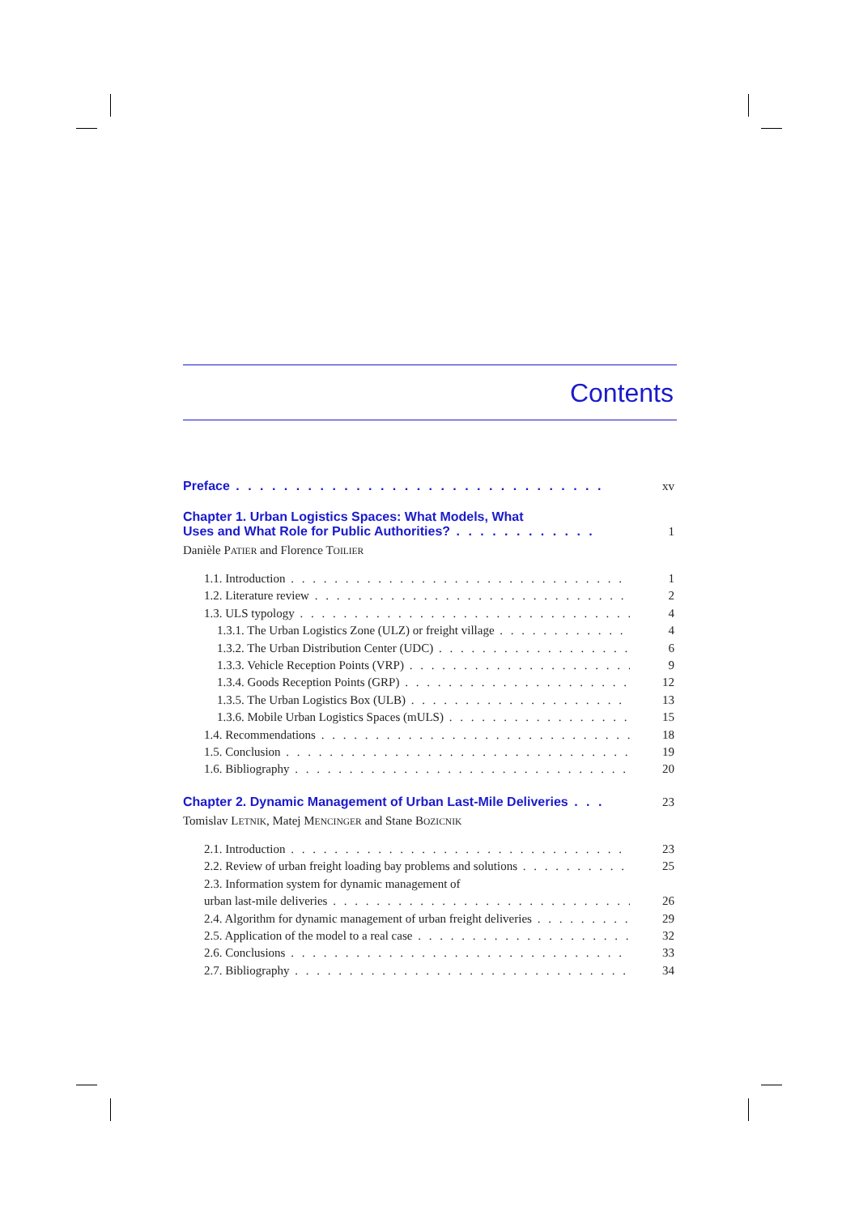Contents
Preface xv
Chapter 1. Urban Logistics Spaces: What Models, What
Uses and What Role for Public Authorities? 1
Danièle PATIER and Florence TOILIER
1.1. Introduction 1
1.2. Literature review 2
1.3. ULS typology 4
1.3.1. The Urban Logistics Zone (ULZ) or freight village 4
1.3.2. The Urban Distribution Center (UDC) 6
1.3.3. Vehicle Reception Points (VRP) 9
1.3.4. Goods Reception Points (GRP) 12
1.3.5. The Urban Logistics Box (ULB) 13
1.3.6. Mobile Urban Logistics Spaces (mULS) 15
1.4. Recommendations 18
1.5. Conclusion 19
1.6. Bibliography 20
Chapter 2. Dynamic Management of Urban Last-Mile Deliveries 23
Tomislav LETNIK, Matej MENCINGER and Stane BOZICNIK
2.1. Introduction 23
2.2. Review of urban freight loading bay problems and solutions 25
2.3. Information system for dynamic management of
urban last-mile deliveries 26
2.4. Algorithm for dynamic management of urban freight deliveries 29
2.5. Application of the model to a real case 32
2.6. Conclusions 33
2.7. Bibliography 34